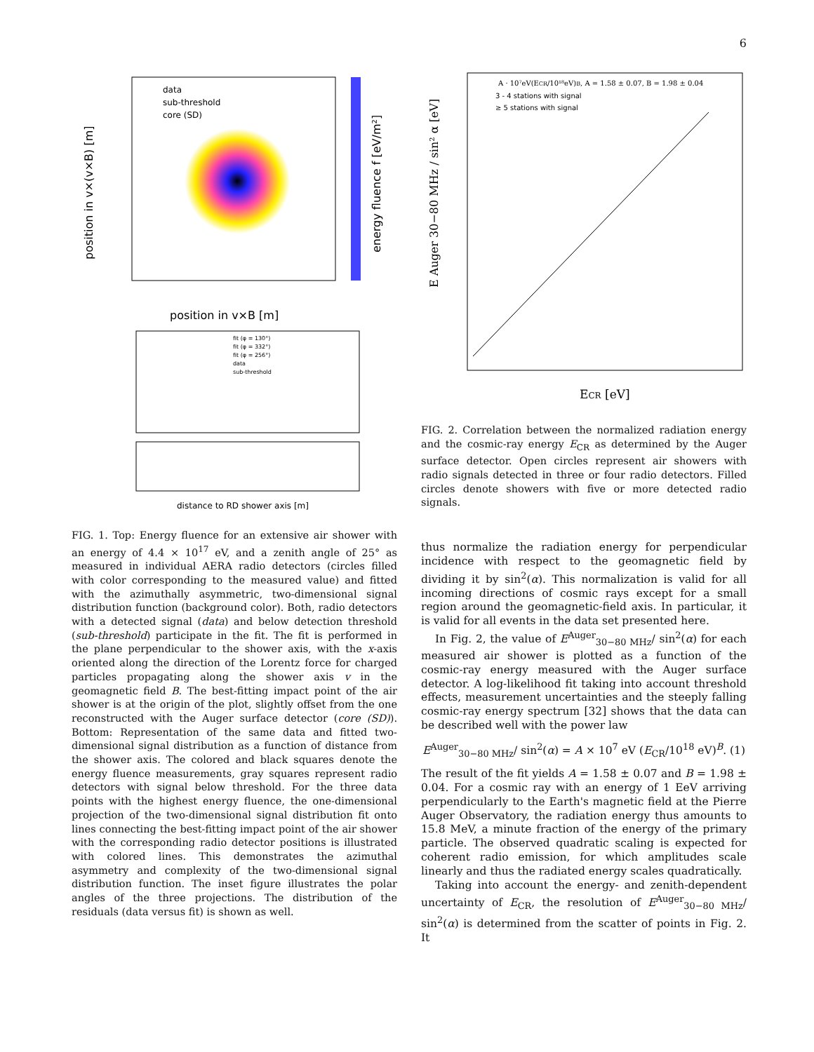6
energy fluence f [eV/m²]
position in v×(v×B) [m]
position in v×B [m]
data
sub-threshold
core (SD)
distance to RD shower axis [m]
fit (φ = 130°)
fit (φ = 332°)
fit (φ = 256°)
data
sub-threshold
FIG. 1. Top: Energy fluence for an extensive air shower with an energy of 4.4 × 10<sup>17</sup> eV, and a zenith angle of 25° as measured in individual AERA radio detectors (circles filled with color corresponding to the measured value) and fitted with the azimuthally asymmetric, two-dimensional signal distribution function (background color). Both, radio detectors with a detected signal (data) and below detection threshold (sub-threshold) participate in the fit. The fit is performed in the plane perpendicular to the shower axis, with the x-axis oriented along the direction of the Lorentz force for charged particles propagating along the shower axis v in the geomagnetic field B. The best-fitting impact point of the air shower is at the origin of the plot, slightly offset from the one reconstructed with the Auger surface detector (core (SD)). Bottom: Representation of the same data and fitted two-dimensional signal distribution as a function of distance from the shower axis. The colored and black squares denote the energy fluence measurements, gray squares represent radio detectors with signal below threshold. For the three data points with the highest energy fluence, the one-dimensional projection of the two-dimensional signal distribution fit onto lines connecting the best-fitting impact point of the air shower with the corresponding radio detector positions is illustrated with colored lines. This demonstrates the azimuthal asymmetry and complexity of the two-dimensional signal distribution function. The inset figure illustrates the polar angles of the three projections. The distribution of the residuals (data versus fit) is shown as well.
A · 10⁷eV(ECR/10¹⁸eV)B, A = 1.58 ± 0.07, B = 1.98 ± 0.04
3 - 4 stations with signal
≥ 5 stations with signal
ECR [eV]
E Auger 30−80 MHz / sin² α [eV]
FIG. 2. Correlation between the normalized radiation energy and the cosmic-ray energy E<sub>CR</sub> as determined by the Auger surface detector. Open circles represent air showers with radio signals detected in three or four radio detectors. Filled circles denote showers with five or more detected radio signals.
thus normalize the radiation energy for perpendicular incidence with respect to the geomagnetic field by dividing it by sin<sup>2</sup>(α). This normalization is valid for all incoming directions of cosmic rays except for a small region around the geomagnetic-field axis. In particular, it is valid for all events in the data set presented here.
In Fig. 2, the value of E<sup>Auger</sup><sub>30−80 MHz</sub>/ sin<sup>2</sup>(α) for each measured air shower is plotted as a function of the cosmic-ray energy measured with the Auger surface detector. A log-likelihood fit taking into account threshold effects, measurement uncertainties and the steeply falling cosmic-ray energy spectrum [32] shows that the data can be described well with the power law
E<sup>Auger</sup><sub>30−80 MHz</sub>/ sin<sup>2</sup>(α) = A × 10<sup>7</sup> eV (E<sub>CR</sub>/10<sup>18</sup> eV)<sup>B</sup>. (1)
The result of the fit yields A = 1.58 ± 0.07 and B = 1.98 ± 0.04. For a cosmic ray with an energy of 1 EeV arriving perpendicularly to the Earth's magnetic field at the Pierre Auger Observatory, the radiation energy thus amounts to 15.8 MeV, a minute fraction of the energy of the primary particle. The observed quadratic scaling is expected for coherent radio emission, for which amplitudes scale linearly and thus the radiated energy scales quadratically.
Taking into account the energy- and zenith-dependent uncertainty of E<sub>CR</sub>, the resolution of E<sup>Auger</sup><sub>30−80 MHz</sub>/ sin<sup>2</sup>(α) is determined from the scatter of points in Fig. 2. It